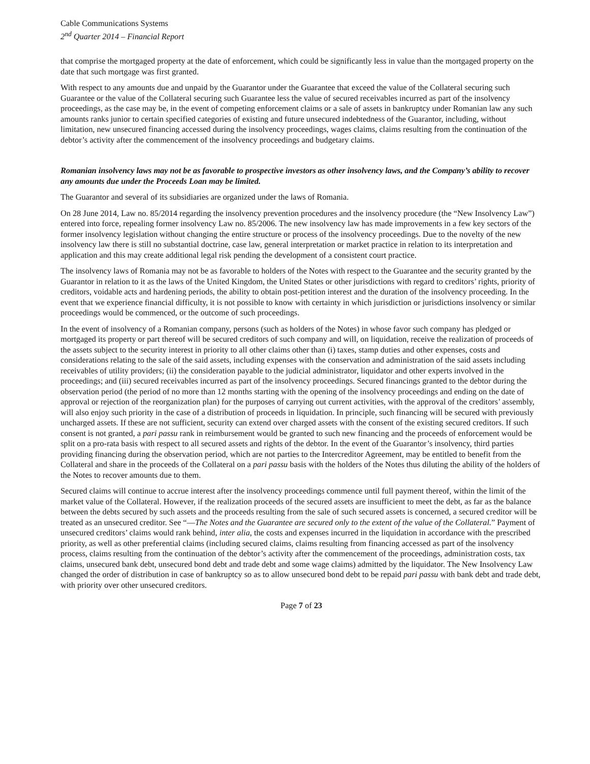Cable Communications Systems
2<sup>nd</sup> Quarter 2014 – Financial Report
that comprise the mortgaged property at the date of enforcement, which could be significantly less in value than the mortgaged property on the date that such mortgage was first granted.
With respect to any amounts due and unpaid by the Guarantor under the Guarantee that exceed the value of the Collateral securing such Guarantee or the value of the Collateral securing such Guarantee less the value of secured receivables incurred as part of the insolvency proceedings, as the case may be, in the event of competing enforcement claims or a sale of assets in bankruptcy under Romanian law any such amounts ranks junior to certain specified categories of existing and future unsecured indebtedness of the Guarantor, including, without limitation, new unsecured financing accessed during the insolvency proceedings, wages claims, claims resulting from the continuation of the debtor’s activity after the commencement of the insolvency proceedings and budgetary claims.
Romanian insolvency laws may not be as favorable to prospective investors as other insolvency laws, and the Company’s ability to recover any amounts due under the Proceeds Loan may be limited.
The Guarantor and several of its subsidiaries are organized under the laws of Romania.
On 28 June 2014, Law no. 85/2014 regarding the insolvency prevention procedures and the insolvency procedure (the “New Insolvency Law”) entered into force, repealing former insolvency Law no. 85/2006. The new insolvency law has made improvements in a few key sectors of the former insolvency legislation without changing the entire structure or process of the insolvency proceedings. Due to the novelty of the new insolvency law there is still no substantial doctrine, case law, general interpretation or market practice in relation to its interpretation and application and this may create additional legal risk pending the development of a consistent court practice.
The insolvency laws of Romania may not be as favorable to holders of the Notes with respect to the Guarantee and the security granted by the Guarantor in relation to it as the laws of the United Kingdom, the United States or other jurisdictions with regard to creditors’ rights, priority of creditors, voidable acts and hardening periods, the ability to obtain post-petition interest and the duration of the insolvency proceeding. In the event that we experience financial difficulty, it is not possible to know with certainty in which jurisdiction or jurisdictions insolvency or similar proceedings would be commenced, or the outcome of such proceedings.
In the event of insolvency of a Romanian company, persons (such as holders of the Notes) in whose favor such company has pledged or mortgaged its property or part thereof will be secured creditors of such company and will, on liquidation, receive the realization of proceeds of the assets subject to the security interest in priority to all other claims other than (i) taxes, stamp duties and other expenses, costs and considerations relating to the sale of the said assets, including expenses with the conservation and administration of the said assets including receivables of utility providers; (ii) the consideration payable to the judicial administrator, liquidator and other experts involved in the proceedings; and (iii) secured receivables incurred as part of the insolvency proceedings. Secured financings granted to the debtor during the observation period (the period of no more than 12 months starting with the opening of the insolvency proceedings and ending on the date of approval or rejection of the reorganization plan) for the purposes of carrying out current activities, with the approval of the creditors’ assembly, will also enjoy such priority in the case of a distribution of proceeds in liquidation. In principle, such financing will be secured with previously uncharged assets. If these are not sufficient, security can extend over charged assets with the consent of the existing secured creditors. If such consent is not granted, a pari passu rank in reimbursement would be granted to such new financing and the proceeds of enforcement would be split on a pro-rata basis with respect to all secured assets and rights of the debtor. In the event of the Guarantor’s insolvency, third parties providing financing during the observation period, which are not parties to the Intercreditor Agreement, may be entitled to benefit from the Collateral and share in the proceeds of the Collateral on a pari passu basis with the holders of the Notes thus diluting the ability of the holders of the Notes to recover amounts due to them.
Secured claims will continue to accrue interest after the insolvency proceedings commence until full payment thereof, within the limit of the market value of the Collateral. However, if the realization proceeds of the secured assets are insufficient to meet the debt, as far as the balance between the debts secured by such assets and the proceeds resulting from the sale of such secured assets is concerned, a secured creditor will be treated as an unsecured creditor. See “—The Notes and the Guarantee are secured only to the extent of the value of the Collateral.” Payment of unsecured creditors’ claims would rank behind, inter alia, the costs and expenses incurred in the liquidation in accordance with the prescribed priority, as well as other preferential claims (including secured claims, claims resulting from financing accessed as part of the insolvency process, claims resulting from the continuation of the debtor’s activity after the commencement of the proceedings, administration costs, tax claims, unsecured bank debt, unsecured bond debt and trade debt and some wage claims) admitted by the liquidator. The New Insolvency Law changed the order of distribution in case of bankruptcy so as to allow unsecured bond debt to be repaid pari passu with bank debt and trade debt, with priority over other unsecured creditors.
Page 7 of 23